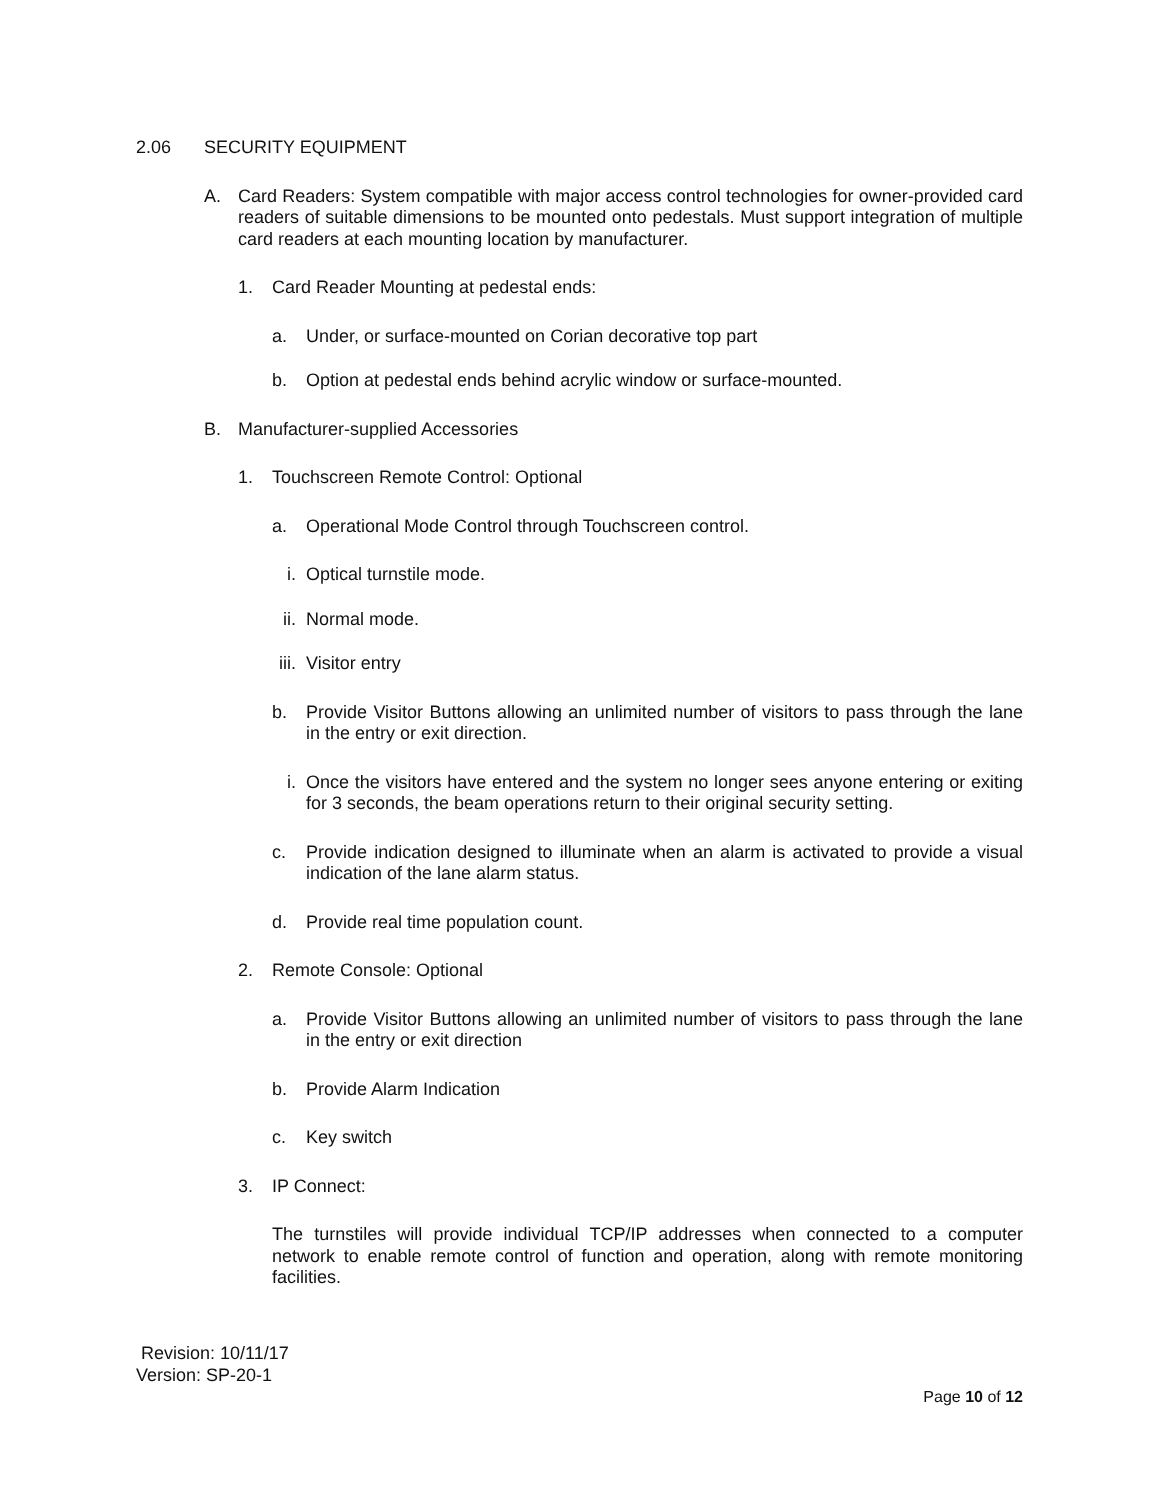2.06 SECURITY EQUIPMENT
A. Card Readers: System compatible with major access control technologies for owner-provided card readers of suitable dimensions to be mounted onto pedestals. Must support integration of multiple card readers at each mounting location by manufacturer.
1. Card Reader Mounting at pedestal ends:
a. Under, or surface-mounted on Corian decorative top part
b. Option at pedestal ends behind acrylic window or surface-mounted.
B. Manufacturer-supplied Accessories
1. Touchscreen Remote Control: Optional
a. Operational Mode Control through Touchscreen control.
i. Optical turnstile mode.
ii. Normal mode.
iii. Visitor entry
b. Provide Visitor Buttons allowing an unlimited number of visitors to pass through the lane in the entry or exit direction.
i. Once the visitors have entered and the system no longer sees anyone entering or exiting for 3 seconds, the beam operations return to their original security setting.
c. Provide indication designed to illuminate when an alarm is activated to provide a visual indication of the lane alarm status.
d. Provide real time population count.
2. Remote Console: Optional
a. Provide Visitor Buttons allowing an unlimited number of visitors to pass through the lane in the entry or exit direction
b. Provide Alarm Indication
c. Key switch
3. IP Connect:
The turnstiles will provide individual TCP/IP addresses when connected to a computer network to enable remote control of function and operation, along with remote monitoring facilities.
Revision: 10/11/17
Version: SP-20-1
Page 10 of 12